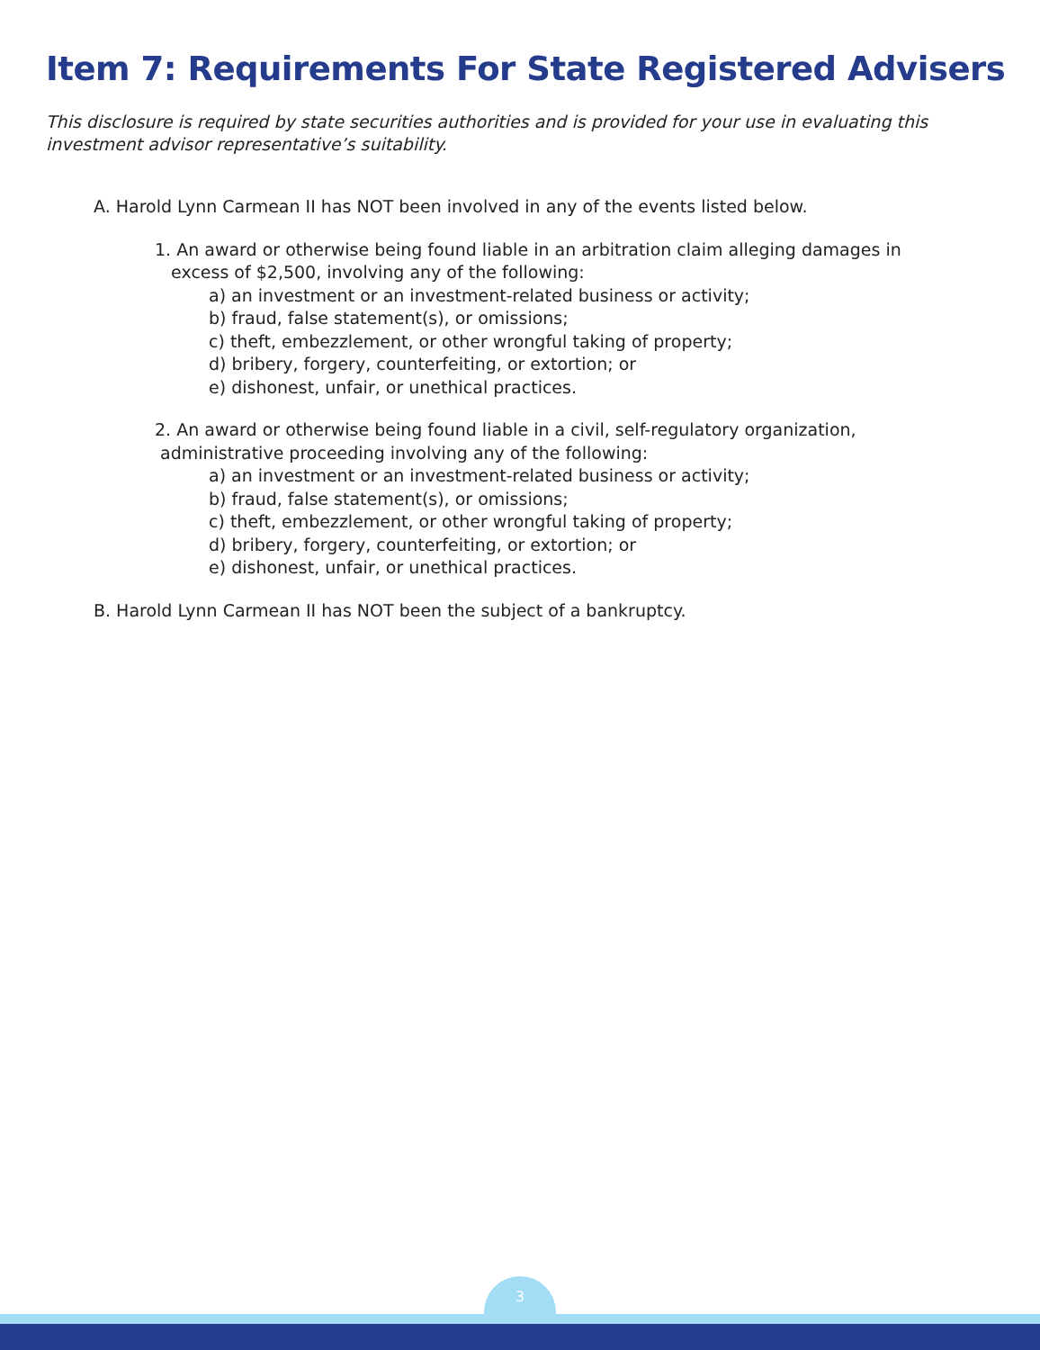Item 7: Requirements For State Registered Advisers
This disclosure is required by state securities authorities and is provided for your use in evaluating this investment advisor representative’s suitability.
A. Harold Lynn Carmean II has NOT been involved in any of the events listed below.
1. An award or otherwise being found liable in an arbitration claim alleging damages in
excess of $2,500, involving any of the following:
a) an investment or an investment-related business or activity;
b) fraud, false statement(s), or omissions;
c) theft, embezzlement, or other wrongful taking of property;
d) bribery, forgery, counterfeiting, or extortion; or
e) dishonest, unfair, or unethical practices.
2. An award or otherwise being found liable in a civil, self-regulatory organization,
administrative proceeding involving any of the following:
a) an investment or an investment-related business or activity;
b) fraud, false statement(s), or omissions;
c) theft, embezzlement, or other wrongful taking of property;
d) bribery, forgery, counterfeiting, or extortion; or
e) dishonest, unfair, or unethical practices.
B. Harold Lynn Carmean II has NOT been the subject of a bankruptcy.
3